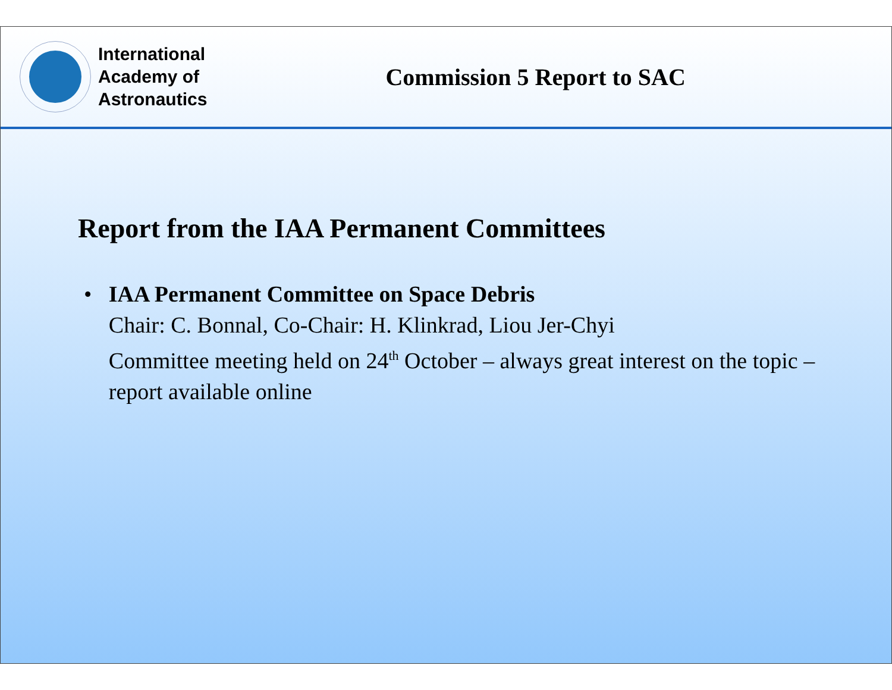International
Academy of
Astronautics
Commission 5 Report to SAC
Report from the IAA Permanent Committees
• IAA Permanent Committee on Space Debris
Chair: C. Bonnal, Co-Chair: H. Klinkrad, Liou Jer-Chyi
Committee meeting held on 24<sup>th</sup> October – always great interest on the topic – report available online